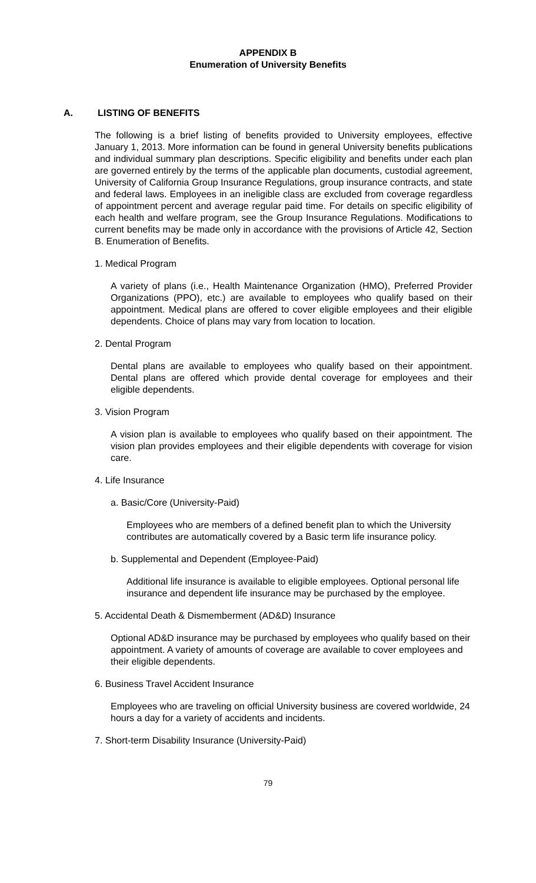APPENDIX B
Enumeration of University Benefits
A. LISTING OF BENEFITS
The following is a brief listing of benefits provided to University employees, effective January 1, 2013. More information can be found in general University benefits publications and individual summary plan descriptions. Specific eligibility and benefits under each plan are governed entirely by the terms of the applicable plan documents, custodial agreement, University of California Group Insurance Regulations, group insurance contracts, and state and federal laws. Employees in an ineligible class are excluded from coverage regardless of appointment percent and average regular paid time. For details on specific eligibility of each health and welfare program, see the Group Insurance Regulations. Modifications to current benefits may be made only in accordance with the provisions of Article 42, Section B. Enumeration of Benefits.
1. Medical Program
A variety of plans (i.e., Health Maintenance Organization (HMO), Preferred Provider Organizations (PPO), etc.) are available to employees who qualify based on their appointment. Medical plans are offered to cover eligible employees and their eligible dependents. Choice of plans may vary from location to location.
2. Dental Program
Dental plans are available to employees who qualify based on their appointment. Dental plans are offered which provide dental coverage for employees and their eligible dependents.
3. Vision Program
A vision plan is available to employees who qualify based on their appointment. The vision plan provides employees and their eligible dependents with coverage for vision care.
4. Life Insurance
a. Basic/Core (University-Paid)
Employees who are members of a defined benefit plan to which the University contributes are automatically covered by a Basic term life insurance policy.
b. Supplemental and Dependent (Employee-Paid)
Additional life insurance is available to eligible employees. Optional personal life insurance and dependent life insurance may be purchased by the employee.
5. Accidental Death & Dismemberment (AD&D) Insurance
Optional AD&D insurance may be purchased by employees who qualify based on their appointment. A variety of amounts of coverage are available to cover employees and their eligible dependents.
6. Business Travel Accident Insurance
Employees who are traveling on official University business are covered worldwide, 24 hours a day for a variety of accidents and incidents.
7. Short-term Disability Insurance (University-Paid)
79